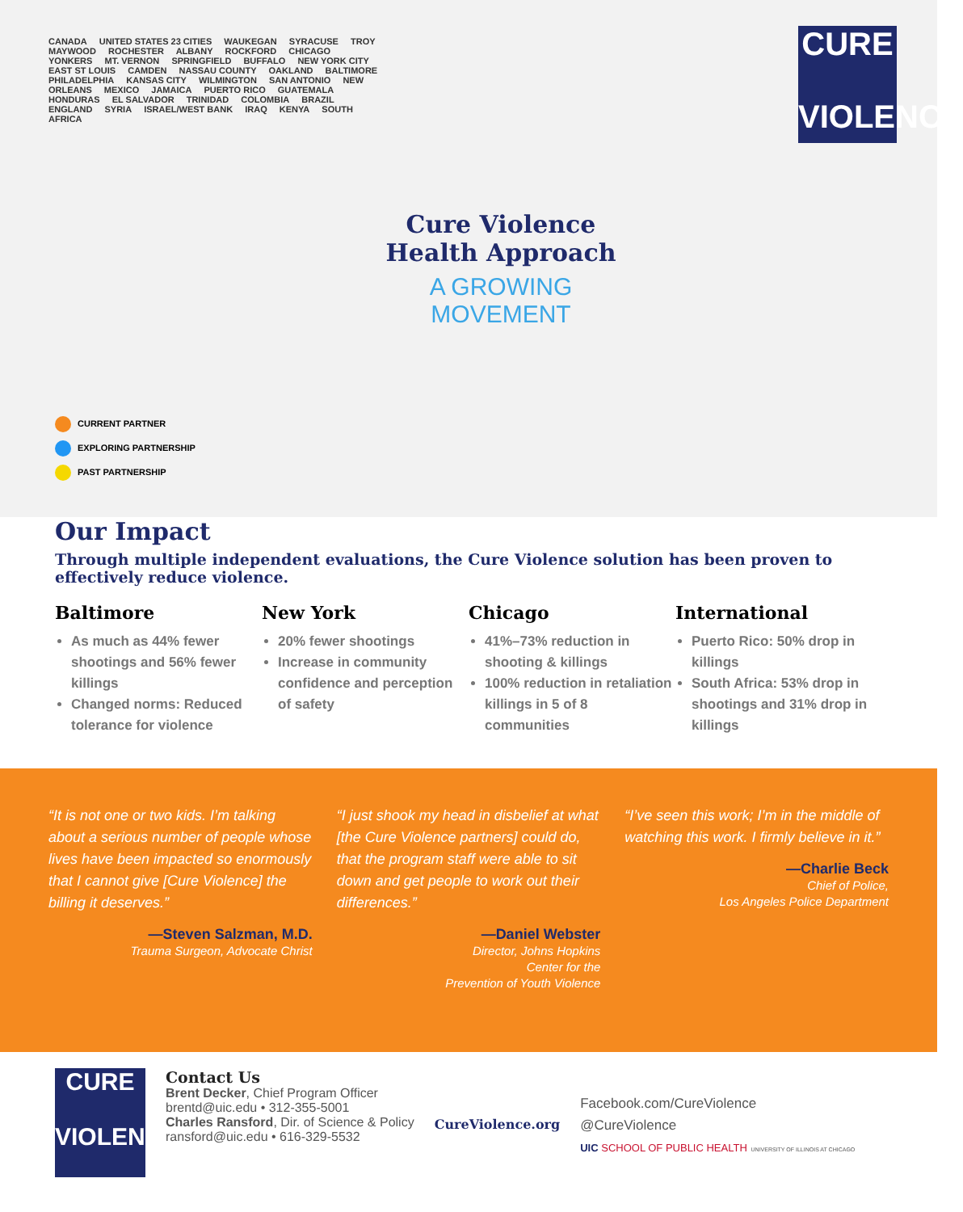CANADA UNITED STATES 23 CITIES WAUKEGAN SYRACUSE TROY MAYWOOD ROCHESTER ALBANY ROCKFORD CHICAGO YONKERS MT. VERNON SPRINGFIELD BUFFALO NEW YORK CITY EAST ST LOUIS CAMDEN NASSAU COUNTY OAKLAND BALTIMORE PHILADELPHIA KANSAS CITY WILMINGTON SAN ANTONIO NEW ORLEANS MEXICO JAMAICA PUERTO RICO GUATEMALA HONDURAS EL SALVADOR TRINIDAD COLOMBIA BRAZIL ENGLAND SYRIA ISRAEL/WEST BANK IRAQ KENYA SOUTH AFRICA
CURE
VIOLENCE
Cure Violence Health Approach
A GROWING MOVEMENT
CURRENT PARTNER
EXPLORING PARTNERSHIP
PAST PARTNERSHIP
Our Impact
Through multiple independent evaluations, the Cure Violence solution has been proven to effectively reduce violence.
Baltimore
As much as 44% fewer shootings and 56% fewer killings
Changed norms: Reduced tolerance for violence
New York
20% fewer shootings
Increase in community confidence and perception of safety
Chicago
41%–73% reduction in shooting & killings
100% reduction in retaliation killings in 5 of 8 communities
International
Puerto Rico: 50% drop in killings
South Africa: 53% drop in shootings and 31% drop in killings
“It is not one or two kids. I’m talking about a serious number of people whose lives have been impacted so enormously that I cannot give [Cure Violence] the billing it deserves.”
—Steven Salzman, M.D.
Trauma Surgeon, Advocate Christ
“I just shook my head in disbelief at what [the Cure Violence partners] could do, that the program staff were able to sit down and get people to work out their differences.”
—Daniel Webster
Director, Johns Hopkins
Center for the
Prevention of Youth Violence
“I’ve seen this work; I’m in the middle of watching this work. I firmly believe in it.”
—Charlie Beck
Chief of Police,
Los Angeles Police Department
CURE
VIOLENCE
Contact Us
Brent Decker, Chief Program Officer
brentd@uic.edu • 312-355-5001
Charles Ransford, Dir. of Science & Policy
ransford@uic.edu • 616-329-5532
CureViolence.org
Facebook.com/CureViolence
@CureViolence
UIC SCHOOL OF PUBLIC HEALTH UNIVERSITY OF ILLINOIS AT CHICAGO